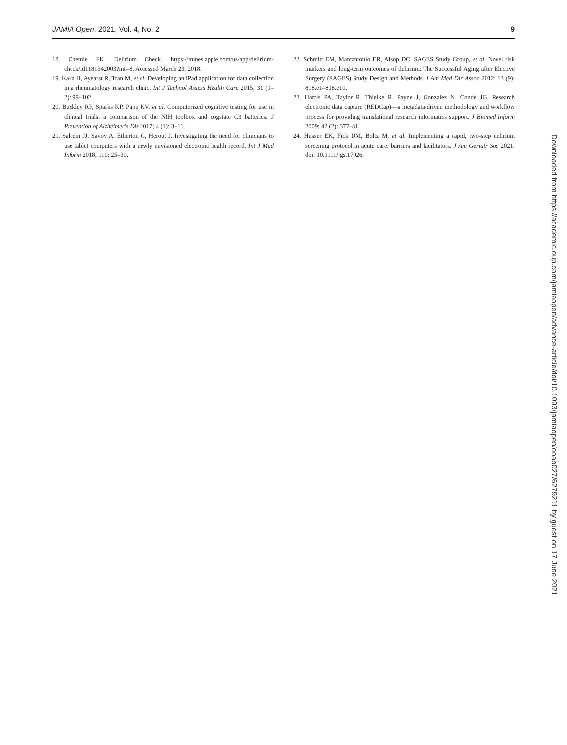JAMIA Open, 2021, Vol. 4, No. 2 9
18. Chemie FK. Delirium Check. https://itunes.apple.com/us/app/delirium-check/id1181342003?mt=8. Accessed March 23, 2018.
19. Kaka H, Ayearst R, Tran M, et al. Developing an iPad application for data collection in a rheumatology research clinic. Int J Technol Assess Health Care 2015; 31 (1–2): 99–102.
20. Buckley RF, Sparks KP, Papp KV, et al. Computerized cognitive testing for use in clinical trials: a comparison of the NIH toolbox and cogstate C3 batteries. J Prevention of Alzheimer's Dis 2017; 4 (1): 3–11.
21. Saleem JJ, Savoy A, Etherton G, Herout J. Investigating the need for clinicians to use tablet computers with a newly envisioned electronic health record. Int J Med Inform 2018; 110: 25–30.
22. Schmitt EM, Marcantonio ER, Alsop DC, SAGES Study Group, et al. Novel risk markers and long-term outcomes of delirium: The Successful Aging after Elective Surgery (SAGES) Study Design and Methods. J Am Med Dir Assoc 2012; 13 (9): 818.e1–818.e10.
23. Harris PA, Taylor R, Thielke R, Payne J, Gonzalez N, Conde JG. Research electronic data capture (REDCap)—a metadata-driven methodology and workflow process for providing translational research informatics support. J Biomed Inform 2009; 42 (2): 377–81.
24. Husser EK, Fick DM, Boltz M, et al. Implementing a rapid, two-step delirium screening protocol in acute care: barriers and facilitators. J Am Geriatr Soc 2021. doi: 10.1111/jgs.17026.
Downloaded from https://academic.oup.com/jamiaopen/advance-article/doi/10.1093/jamiaopen/ooab027/6279211 by guest on 17 June 2021